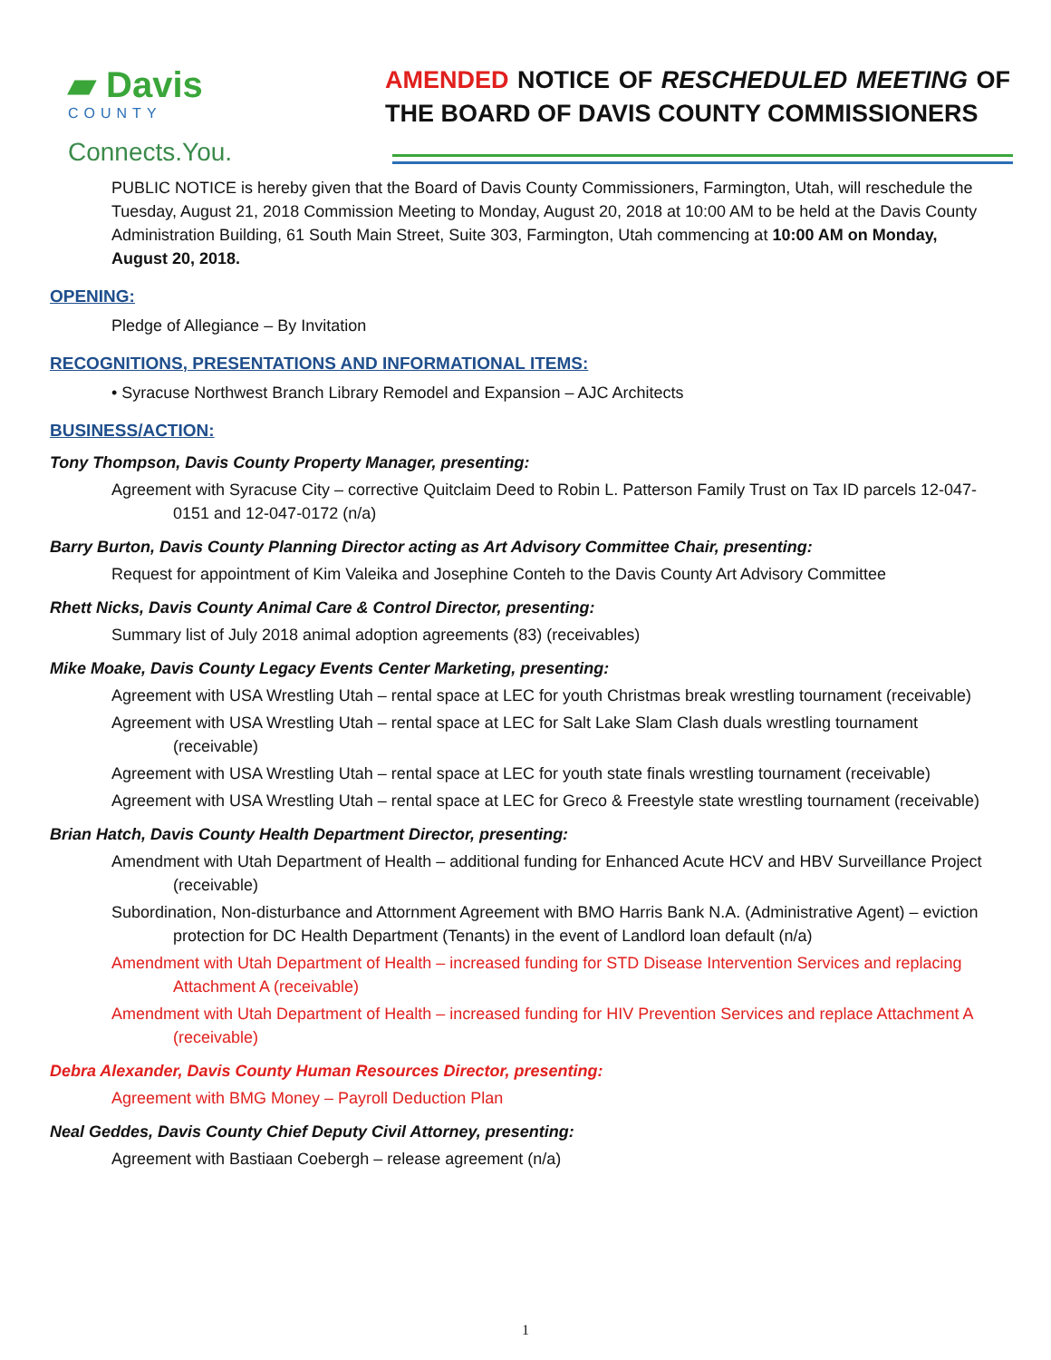▰ Davis
COUNTY
Connects.You.
AMENDED NOTICE OF RESCHEDULED MEETING OF THE BOARD OF DAVIS COUNTY COMMISSIONERS
PUBLIC NOTICE is hereby given that the Board of Davis County Commissioners, Farmington, Utah, will reschedule the Tuesday, August 21, 2018 Commission Meeting to Monday, August 20, 2018 at 10:00 AM to be held at the Davis County Administration Building, 61 South Main Street, Suite 303, Farmington, Utah commencing at 10:00 AM on Monday, August 20, 2018.
OPENING:
Pledge of Allegiance – By Invitation
RECOGNITIONS, PRESENTATIONS AND INFORMATIONAL ITEMS:
• Syracuse Northwest Branch Library Remodel and Expansion – AJC Architects
BUSINESS/ACTION:
Tony Thompson, Davis County Property Manager, presenting:
Agreement with Syracuse City – corrective Quitclaim Deed to Robin L. Patterson Family Trust on Tax ID parcels 12-047-0151 and 12-047-0172 (n/a)
Barry Burton, Davis County Planning Director acting as Art Advisory Committee Chair, presenting:
Request for appointment of Kim Valeika and Josephine Conteh to the Davis County Art Advisory Committee
Rhett Nicks, Davis County Animal Care & Control Director, presenting:
Summary list of July 2018 animal adoption agreements (83) (receivables)
Mike Moake, Davis County Legacy Events Center Marketing, presenting:
Agreement with USA Wrestling Utah – rental space at LEC for youth Christmas break wrestling tournament (receivable)
Agreement with USA Wrestling Utah – rental space at LEC for Salt Lake Slam Clash duals wrestling tournament (receivable)
Agreement with USA Wrestling Utah – rental space at LEC for youth state finals wrestling tournament (receivable)
Agreement with USA Wrestling Utah – rental space at LEC for Greco & Freestyle state wrestling tournament (receivable)
Brian Hatch, Davis County Health Department Director, presenting:
Amendment with Utah Department of Health – additional funding for Enhanced Acute HCV and HBV Surveillance Project (receivable)
Subordination, Non-disturbance and Attornment Agreement with BMO Harris Bank N.A. (Administrative Agent) – eviction protection for DC Health Department (Tenants) in the event of Landlord loan default (n/a)
Amendment with Utah Department of Health – increased funding for STD Disease Intervention Services and replacing Attachment A (receivable)
Amendment with Utah Department of Health – increased funding for HIV Prevention Services and replace Attachment A (receivable)
Debra Alexander, Davis County Human Resources Director, presenting:
Agreement with BMG Money – Payroll Deduction Plan
Neal Geddes, Davis County Chief Deputy Civil Attorney, presenting:
Agreement with Bastiaan Coebergh – release agreement (n/a)
1